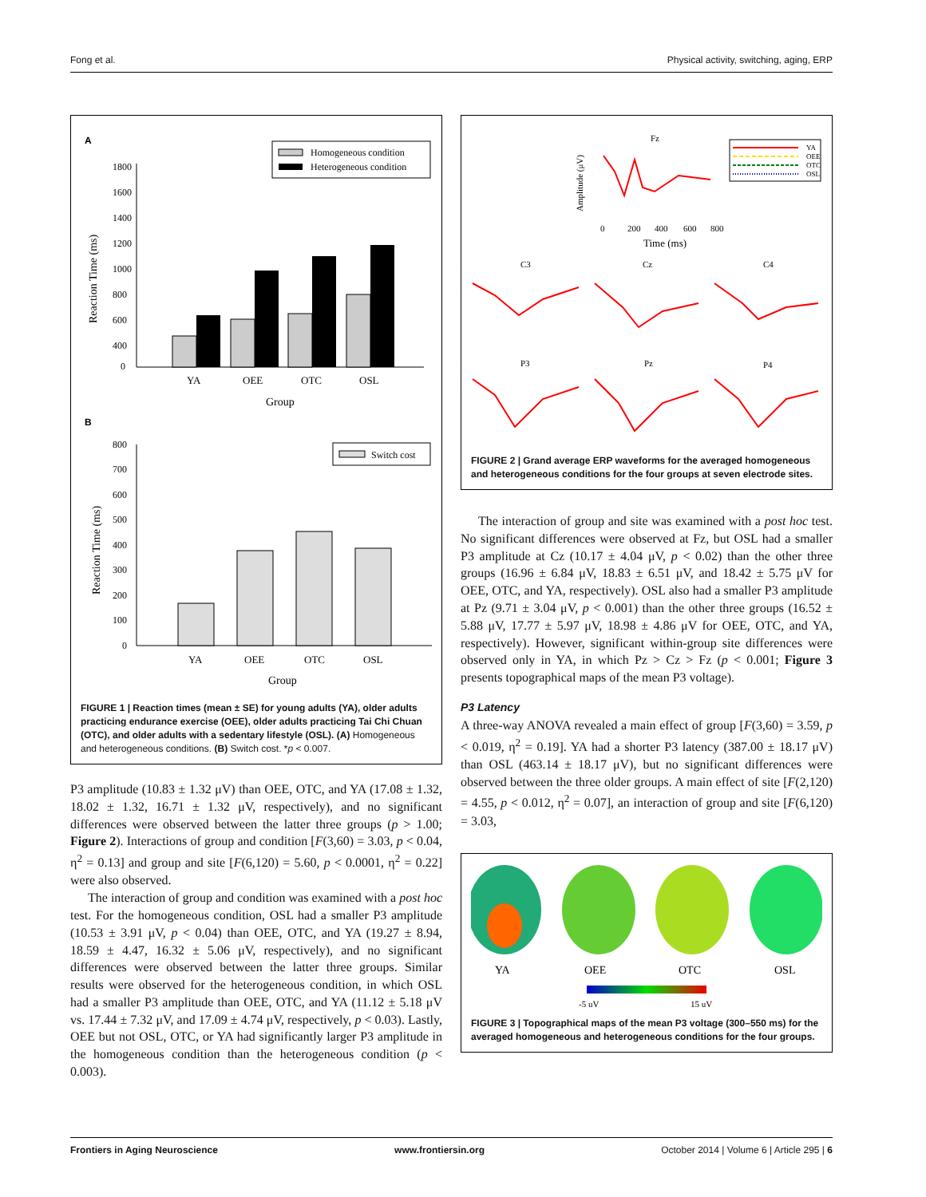Fong et al. Physical activity, switching, aging, ERP
A
Homogeneous condition
Heterogeneous condition
1800
1600
1400
1200
1000
800
600
400
0
Reaction Time (ms)
YA
OEE
OTC
OSL
Group
B
Switch cost
800
700
600
500
400
300
200
100
0
Reaction Time (ms)
YA
OEE
OTC
OSL
Group
FIGURE 1 | Reaction times (mean ± SE) for young adults (YA), older adults practicing endurance exercise (OEE), older adults practicing Tai Chi Chuan (OTC), and older adults with a sedentary lifestyle (OSL). (A) Homogeneous and heterogeneous conditions. (B) Switch cost. *p < 0.007.
P3 amplitude (10.83 ± 1.32 μV) than OEE, OTC, and YA (17.08 ± 1.32, 18.02 ± 1.32, 16.71 ± 1.32 μV, respectively), and no significant differences were observed between the latter three groups (p > 1.00; Figure 2). Interactions of group and condition [F(3,60) = 3.03, p < 0.04, η<sup>2</sup> = 0.13] and group and site [F(6,120) = 5.60, p < 0.0001, η<sup>2</sup> = 0.22] were also observed.
The interaction of group and condition was examined with a post hoc test. For the homogeneous condition, OSL had a smaller P3 amplitude (10.53 ± 3.91 μV, p < 0.04) than OEE, OTC, and YA (19.27 ± 8.94, 18.59 ± 4.47, 16.32 ± 5.06 μV, respectively), and no significant differences were observed between the latter three groups. Similar results were observed for the heterogeneous condition, in which OSL had a smaller P3 amplitude than OEE, OTC, and YA (11.12 ± 5.18 μV vs. 17.44 ± 7.32 μV, and 17.09 ± 4.74 μV, respectively, p < 0.03). Lastly, OEE but not OSL, OTC, or YA had significantly larger P3 amplitude in the homogeneous condition than the heterogeneous condition (p < 0.003).
Fz
Amplitude (μV)
0
200
400
600
800
Time (ms)
YA
OEE
OTC
OSL
C3
Cz
C4
P3
Pz
P4
FIGURE 2 | Grand average ERP waveforms for the averaged homogeneous and heterogeneous conditions for the four groups at seven electrode sites.
The interaction of group and site was examined with a post hoc test. No significant differences were observed at Fz, but OSL had a smaller P3 amplitude at Cz (10.17 ± 4.04 μV, p < 0.02) than the other three groups (16.96 ± 6.84 μV, 18.83 ± 6.51 μV, and 18.42 ± 5.75 μV for OEE, OTC, and YA, respectively). OSL also had a smaller P3 amplitude at Pz (9.71 ± 3.04 μV, p < 0.001) than the other three groups (16.52 ± 5.88 μV, 17.77 ± 5.97 μV, 18.98 ± 4.86 μV for OEE, OTC, and YA, respectively). However, significant within-group site differences were observed only in YA, in which Pz > Cz > Fz (p < 0.001; Figure 3 presents topographical maps of the mean P3 voltage).
P3 Latency
A three-way ANOVA revealed a main effect of group [F(3,60) = 3.59, p < 0.019, η<sup>2</sup> = 0.19]. YA had a shorter P3 latency (387.00 ± 18.17 μV) than OSL (463.14 ± 18.17 μV), but no significant differences were observed between the three older groups. A main effect of site [F(2,120) = 4.55, p < 0.012, η<sup>2</sup> = 0.07], an interaction of group and site [F(6,120) = 3.03,
YA
OEE
OTC
OSL
-5 uV
15 uV
FIGURE 3 | Topographical maps of the mean P3 voltage (300–550 ms) for the averaged homogeneous and heterogeneous conditions for the four groups.
Frontiers in Aging Neuroscience www.frontiersin.org October 2014 | Volume 6 | Article 295 | 6